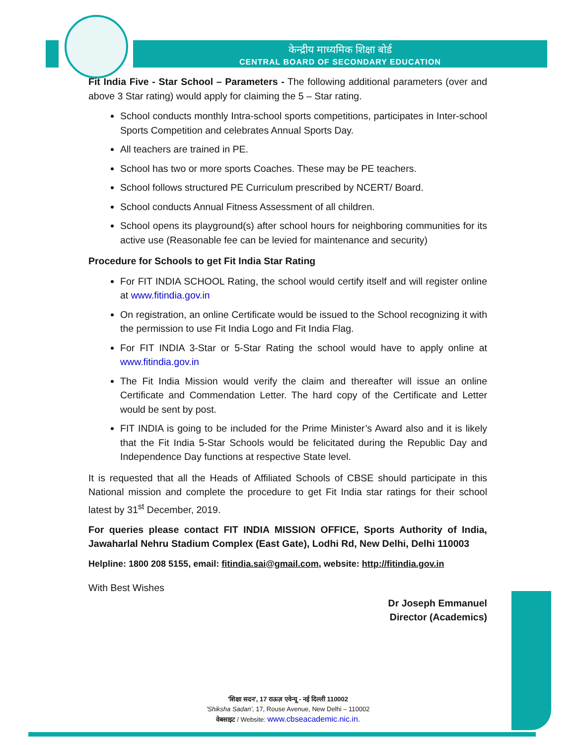केन्द्रीय माध्यमिक शिक्षा बोर्ड
CENTRAL BOARD OF SECONDARY EDUCATION
Fit India Five - Star School – Parameters - The following additional parameters (over and above 3 Star rating) would apply for claiming the 5 – Star rating.
School conducts monthly Intra-school sports competitions, participates in Inter-school Sports Competition and celebrates Annual Sports Day.
All teachers are trained in PE.
School has two or more sports Coaches. These may be PE teachers.
School follows structured PE Curriculum prescribed by NCERT/ Board.
School conducts Annual Fitness Assessment of all children.
School opens its playground(s) after school hours for neighboring communities for its active use (Reasonable fee can be levied for maintenance and security)
Procedure for Schools to get Fit India Star Rating
For FIT INDIA SCHOOL Rating, the school would certify itself and will register online at www.fitindia.gov.in
On registration, an online Certificate would be issued to the School recognizing it with the permission to use Fit India Logo and Fit India Flag.
For FIT INDIA 3-Star or 5-Star Rating the school would have to apply online at www.fitindia.gov.in
The Fit India Mission would verify the claim and thereafter will issue an online Certificate and Commendation Letter. The hard copy of the Certificate and Letter would be sent by post.
FIT INDIA is going to be included for the Prime Minister’s Award also and it is likely that the Fit India 5-Star Schools would be felicitated during the Republic Day and Independence Day functions at respective State level.
It is requested that all the Heads of Affiliated Schools of CBSE should participate in this National mission and complete the procedure to get Fit India star ratings for their school latest by 31<sup>st</sup> December, 2019.
For queries please contact FIT INDIA MISSION OFFICE, Sports Authority of India, Jawaharlal Nehru Stadium Complex (East Gate), Lodhi Rd, New Delhi, Delhi 110003
Helpline: 1800 208 5155, email: fitindia.sai@gmail.com, website: http://fitindia.gov.in
With Best Wishes
Dr Joseph Emmanuel
Director (Academics)
'शिक्षा सदन', 17 राऊज़ एवेन्यू - नई दिल्ली 110002
'Shiksha Sadan', 17, Rouse Avenue, New Delhi – 110002
वेबसाइट / Website: www.cbseacademic.nic.in.